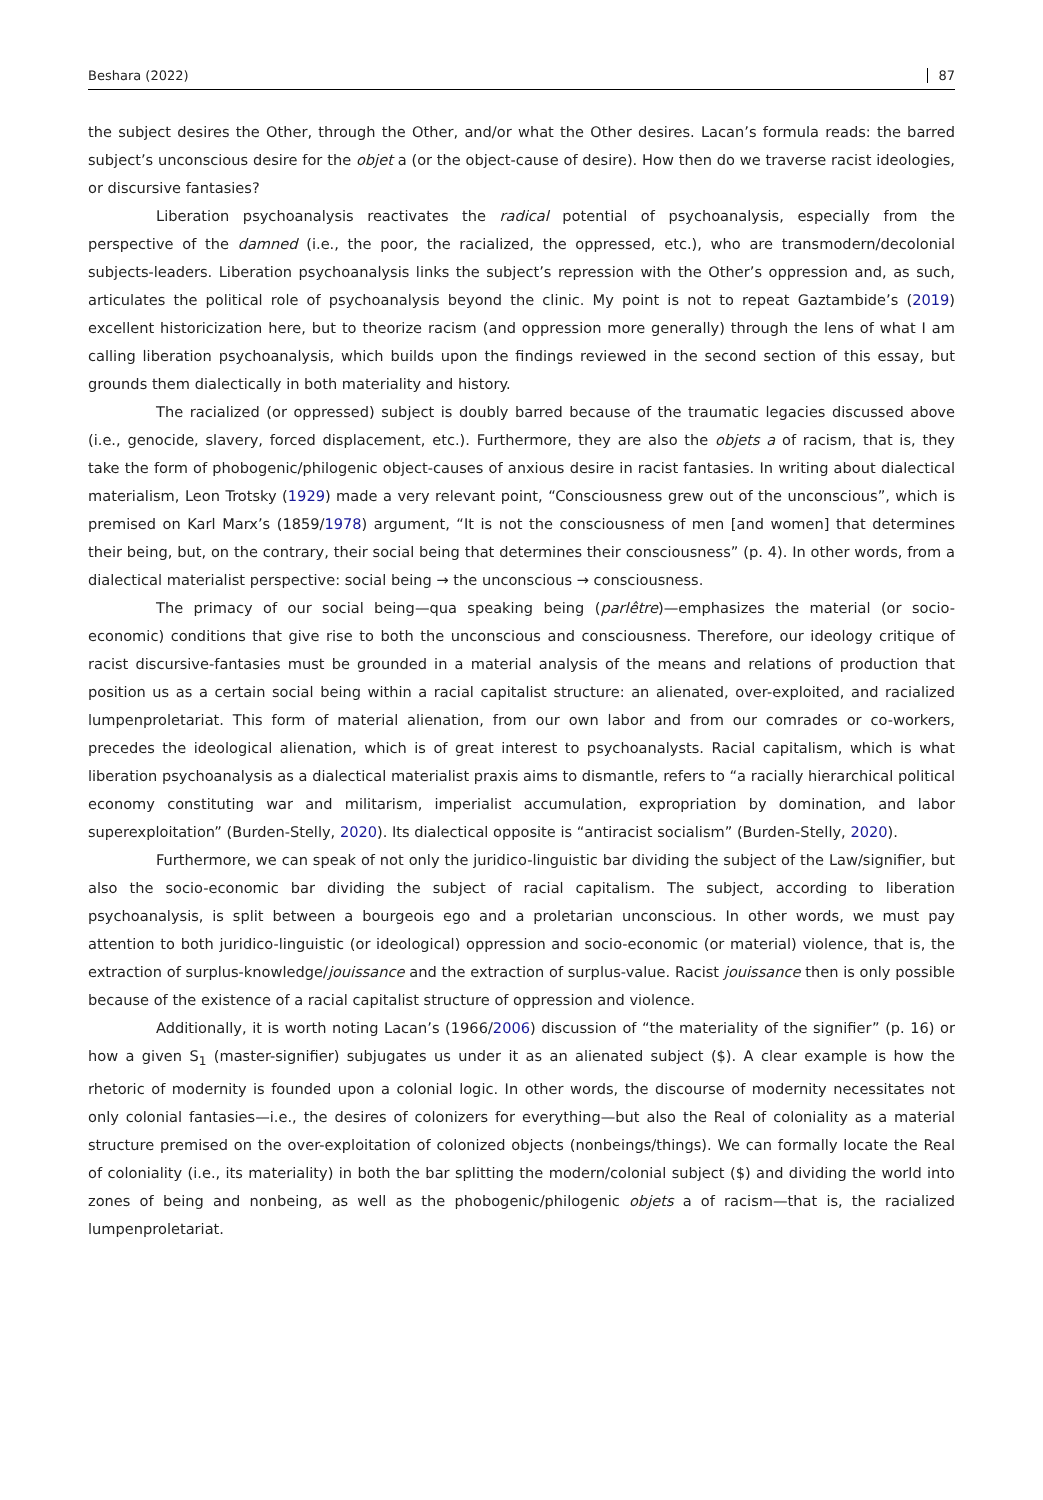Beshara (2022) 87
the subject desires the Other, through the Other, and/or what the Other desires. Lacan’s formula reads: the barred subject’s unconscious desire for the objet a (or the object-cause of desire). How then do we traverse racist ideologies, or discursive fantasies?
Liberation psychoanalysis reactivates the radical potential of psychoanalysis, especially from the perspective of the damned (i.e., the poor, the racialized, the oppressed, etc.), who are transmodern/decolonial subjects-leaders. Liberation psychoanalysis links the subject’s repression with the Other’s oppression and, as such, articulates the political role of psychoanalysis beyond the clinic. My point is not to repeat Gaztambide’s (2019) excellent historicization here, but to theorize racism (and oppression more generally) through the lens of what I am calling liberation psychoanalysis, which builds upon the findings reviewed in the second section of this essay, but grounds them dialectically in both materiality and history.
The racialized (or oppressed) subject is doubly barred because of the traumatic legacies discussed above (i.e., genocide, slavery, forced displacement, etc.). Furthermore, they are also the objets a of racism, that is, they take the form of phobogenic/philogenic object-causes of anxious desire in racist fantasies. In writing about dialectical materialism, Leon Trotsky (1929) made a very relevant point, “Consciousness grew out of the unconscious”, which is premised on Karl Marx’s (1859/1978) argument, “It is not the consciousness of men [and women] that determines their being, but, on the contrary, their social being that determines their consciousness” (p. 4). In other words, from a dialectical materialist perspective: social being → the unconscious → consciousness.
The primacy of our social being—qua speaking being (parlêtre)—emphasizes the material (or socio-economic) conditions that give rise to both the unconscious and consciousness. Therefore, our ideology critique of racist discursive-fantasies must be grounded in a material analysis of the means and relations of production that position us as a certain social being within a racial capitalist structure: an alienated, over-exploited, and racialized lumpenproletariat. This form of material alienation, from our own labor and from our comrades or co-workers, precedes the ideological alienation, which is of great interest to psychoanalysts. Racial capitalism, which is what liberation psychoanalysis as a dialectical materialist praxis aims to dismantle, refers to “a racially hierarchical political economy constituting war and militarism, imperialist accumulation, expropriation by domination, and labor superexploitation” (Burden-Stelly, 2020). Its dialectical opposite is “antiracist socialism” (Burden-Stelly, 2020).
Furthermore, we can speak of not only the juridico-linguistic bar dividing the subject of the Law/signifier, but also the socio-economic bar dividing the subject of racial capitalism. The subject, according to liberation psychoanalysis, is split between a bourgeois ego and a proletarian unconscious. In other words, we must pay attention to both juridico-linguistic (or ideological) oppression and socio-economic (or material) violence, that is, the extraction of surplus-knowledge/jouissance and the extraction of surplus-value. Racist jouissance then is only possible because of the existence of a racial capitalist structure of oppression and violence.
Additionally, it is worth noting Lacan’s (1966/2006) discussion of “the materiality of the signifier” (p. 16) or how a given S<sub>1</sub> (master-signifier) subjugates us under it as an alienated subject ($). A clear example is how the rhetoric of modernity is founded upon a colonial logic. In other words, the discourse of modernity necessitates not only colonial fantasies—i.e., the desires of colonizers for everything—but also the Real of coloniality as a material structure premised on the over-exploitation of colonized objects (nonbeings/things). We can formally locate the Real of coloniality (i.e., its materiality) in both the bar splitting the modern/colonial subject ($) and dividing the world into zones of being and nonbeing, as well as the phobogenic/philogenic objets a of racism—that is, the racialized lumpenproletariat.